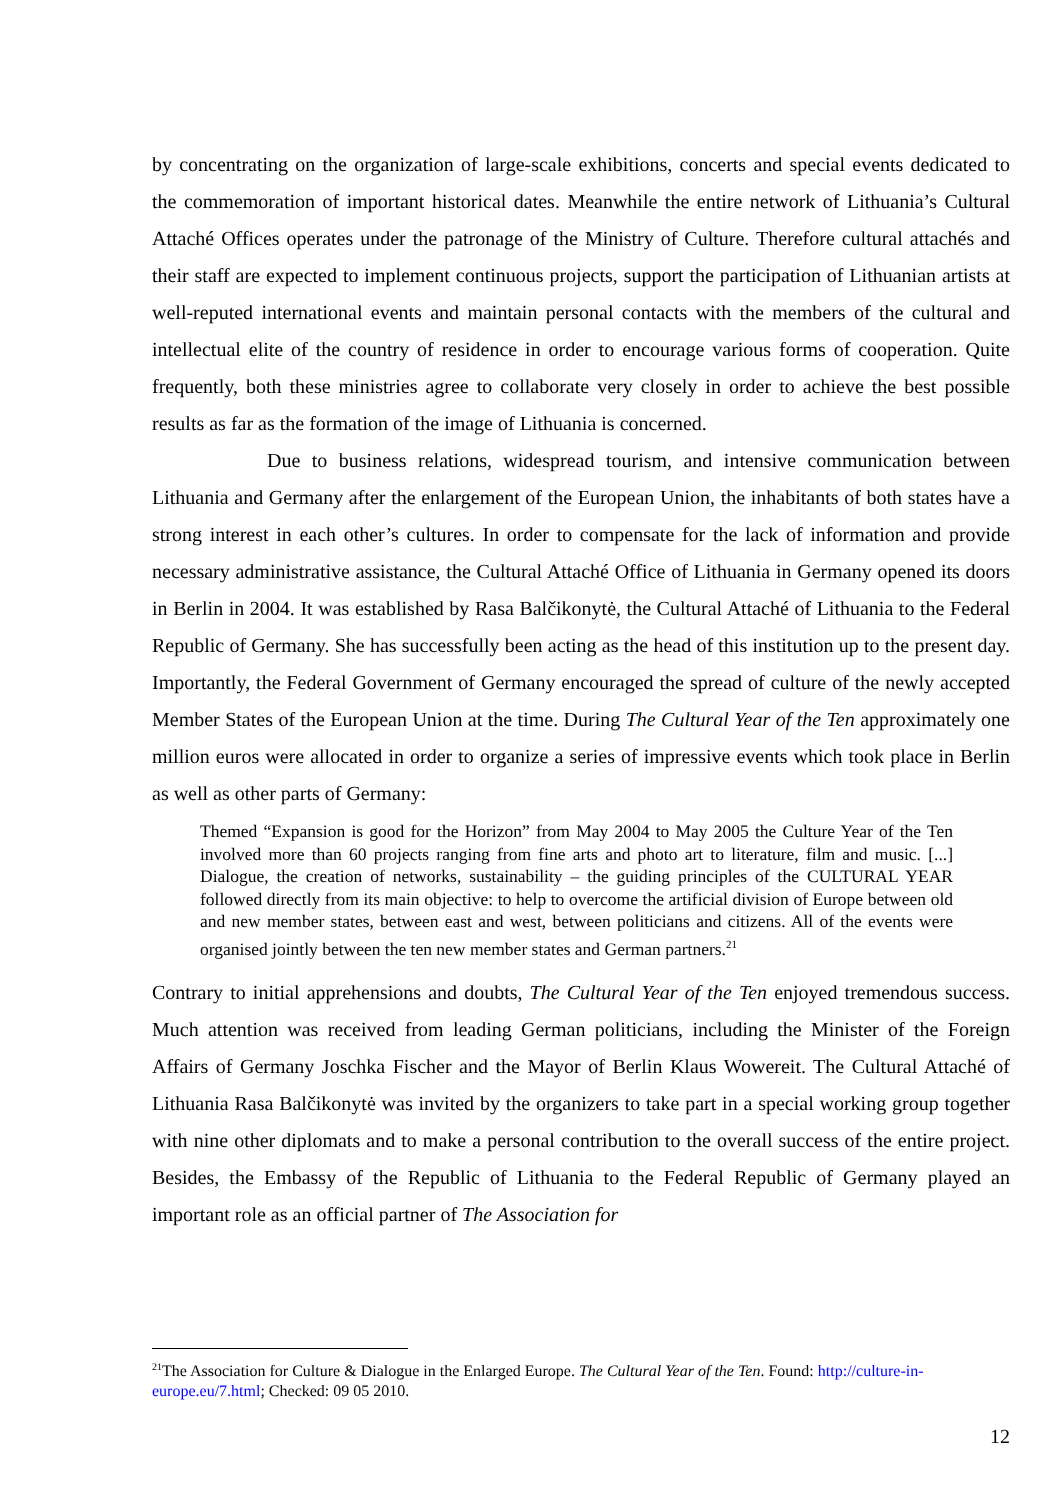by concentrating on the organization of large-scale exhibitions, concerts and special events dedicated to the commemoration of important historical dates. Meanwhile the entire network of Lithuania’s Cultural Attaché Offices operates under the patronage of the Ministry of Culture. Therefore cultural attachés and their staff are expected to implement continuous projects, support the participation of Lithuanian artists at well-reputed international events and maintain personal contacts with the members of the cultural and intellectual elite of the country of residence in order to encourage various forms of cooperation. Quite frequently, both these ministries agree to collaborate very closely in order to achieve the best possible results as far as the formation of the image of Lithuania is concerned.
Due to business relations, widespread tourism, and intensive communication between Lithuania and Germany after the enlargement of the European Union, the inhabitants of both states have a strong interest in each other’s cultures. In order to compensate for the lack of information and provide necessary administrative assistance, the Cultural Attaché Office of Lithuania in Germany opened its doors in Berlin in 2004. It was established by Rasa Balčikonytė, the Cultural Attaché of Lithuania to the Federal Republic of Germany. She has successfully been acting as the head of this institution up to the present day. Importantly, the Federal Government of Germany encouraged the spread of culture of the newly accepted Member States of the European Union at the time. During The Cultural Year of the Ten approximately one million euros were allocated in order to organize a series of impressive events which took place in Berlin as well as other parts of Germany:
Themed “Expansion is good for the Horizon” from May 2004 to May 2005 the Culture Year of the Ten involved more than 60 projects ranging from fine arts and photo art to literature, film and music. [...] Dialogue, the creation of networks, sustainability – the guiding principles of the CULTURAL YEAR followed directly from its main objective: to help to overcome the artificial division of Europe between old and new member states, between east and west, between politicians and citizens. All of the events were organised jointly between the ten new member states and German partners.<sup>21</sup>
Contrary to initial apprehensions and doubts, The Cultural Year of the Ten enjoyed tremendous success. Much attention was received from leading German politicians, including the Minister of the Foreign Affairs of Germany Joschka Fischer and the Mayor of Berlin Klaus Wowereit. The Cultural Attaché of Lithuania Rasa Balčikonytė was invited by the organizers to take part in a special working group together with nine other diplomats and to make a personal contribution to the overall success of the entire project. Besides, the Embassy of the Republic of Lithuania to the Federal Republic of Germany played an important role as an official partner of The Association for
<sup>21</sup> The Association for Culture & Dialogue in the Enlarged Europe. The Cultural Year of the Ten. Found: http://culture-in-europe.eu/7.html; Checked: 09 05 2010.
12